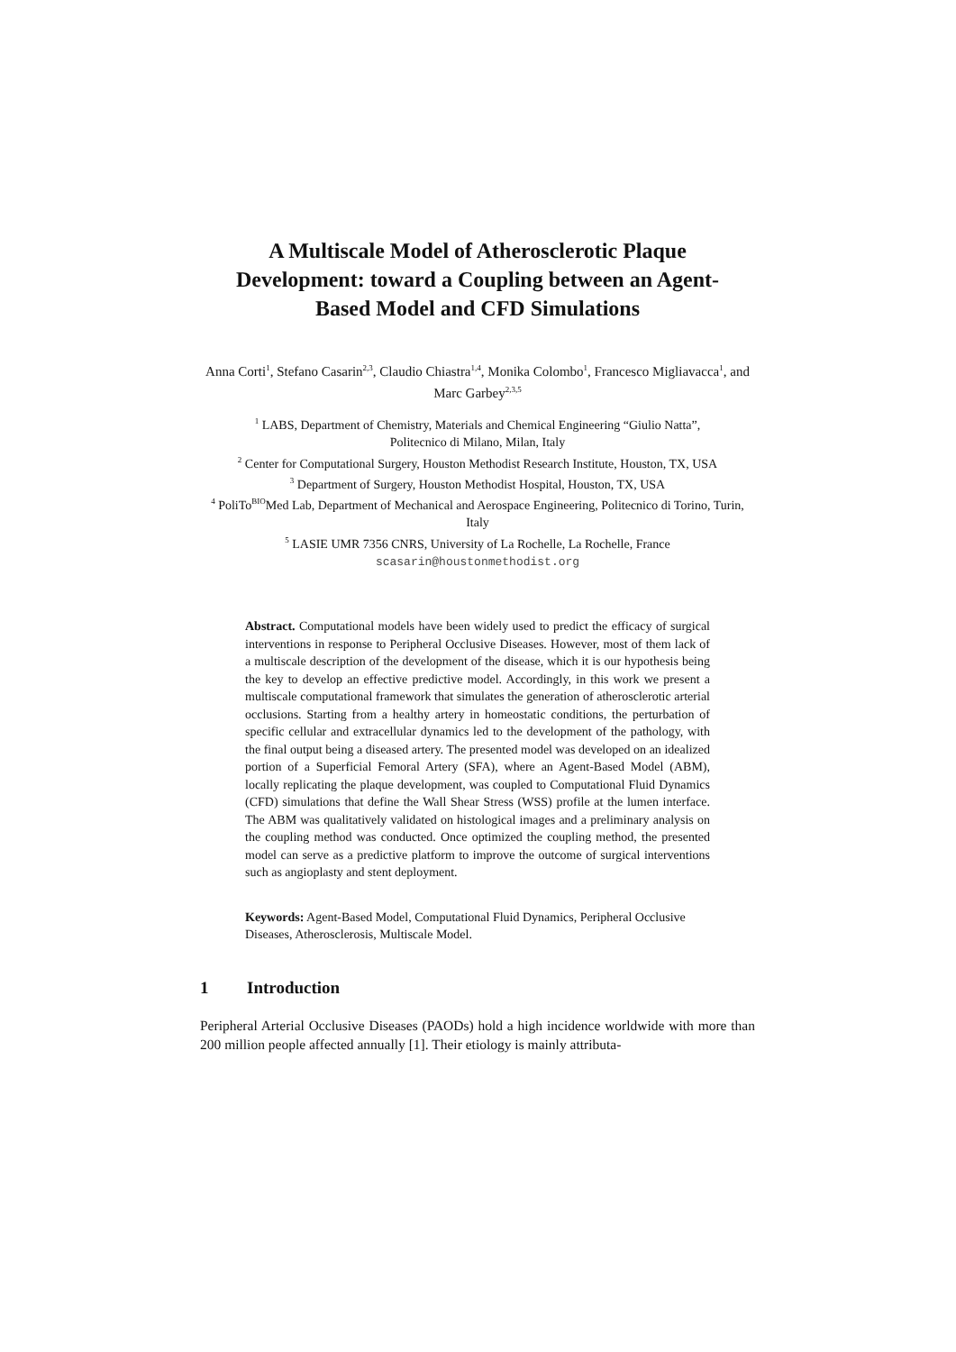A Multiscale Model of Atherosclerotic Plaque Development: toward a Coupling between an Agent-Based Model and CFD Simulations
Anna Corti<sup>1</sup>, Stefano Casarin<sup>2,3</sup>, Claudio Chiastra<sup>1,4</sup>, Monika Colombo<sup>1</sup>, Francesco Migliavacca<sup>1</sup>, and Marc Garbey<sup>2,3,5</sup>
<sup>1</sup> LABS, Department of Chemistry, Materials and Chemical Engineering “Giulio Natta”,
Politecnico di Milano, Milan, Italy
<sup>2</sup> Center for Computational Surgery, Houston Methodist Research Institute, Houston, TX, USA
<sup>3</sup> Department of Surgery, Houston Methodist Hospital, Houston, TX, USA
<sup>4</sup> PoliTo<sup>BIO</sup>Med Lab, Department of Mechanical and Aerospace Engineering, Politecnico di Torino, Turin, Italy
<sup>5</sup> LASIE UMR 7356 CNRS, University of La Rochelle, La Rochelle, France
scasarin@houstonmethodist.org
Abstract. Computational models have been widely used to predict the efficacy of surgical interventions in response to Peripheral Occlusive Diseases. However, most of them lack of a multiscale description of the development of the disease, which it is our hypothesis being the key to develop an effective predictive model. Accordingly, in this work we present a multiscale computational framework that simulates the generation of atherosclerotic arterial occlusions. Starting from a healthy artery in homeostatic conditions, the perturbation of specific cellular and extracellular dynamics led to the development of the pathology, with the final output being a diseased artery. The presented model was developed on an idealized portion of a Superficial Femoral Artery (SFA), where an Agent-Based Model (ABM), locally replicating the plaque development, was coupled to Computational Fluid Dynamics (CFD) simulations that define the Wall Shear Stress (WSS) profile at the lumen interface. The ABM was qualitatively validated on histological images and a preliminary analysis on the coupling method was conducted. Once optimized the coupling method, the presented model can serve as a predictive platform to improve the outcome of surgical interventions such as angioplasty and stent deployment.
Keywords: Agent-Based Model, Computational Fluid Dynamics, Peripheral Occlusive Diseases, Atherosclerosis, Multiscale Model.
1 Introduction
Peripheral Arterial Occlusive Diseases (PAODs) hold a high incidence worldwide with more than 200 million people affected annually [1]. Their etiology is mainly attributa-